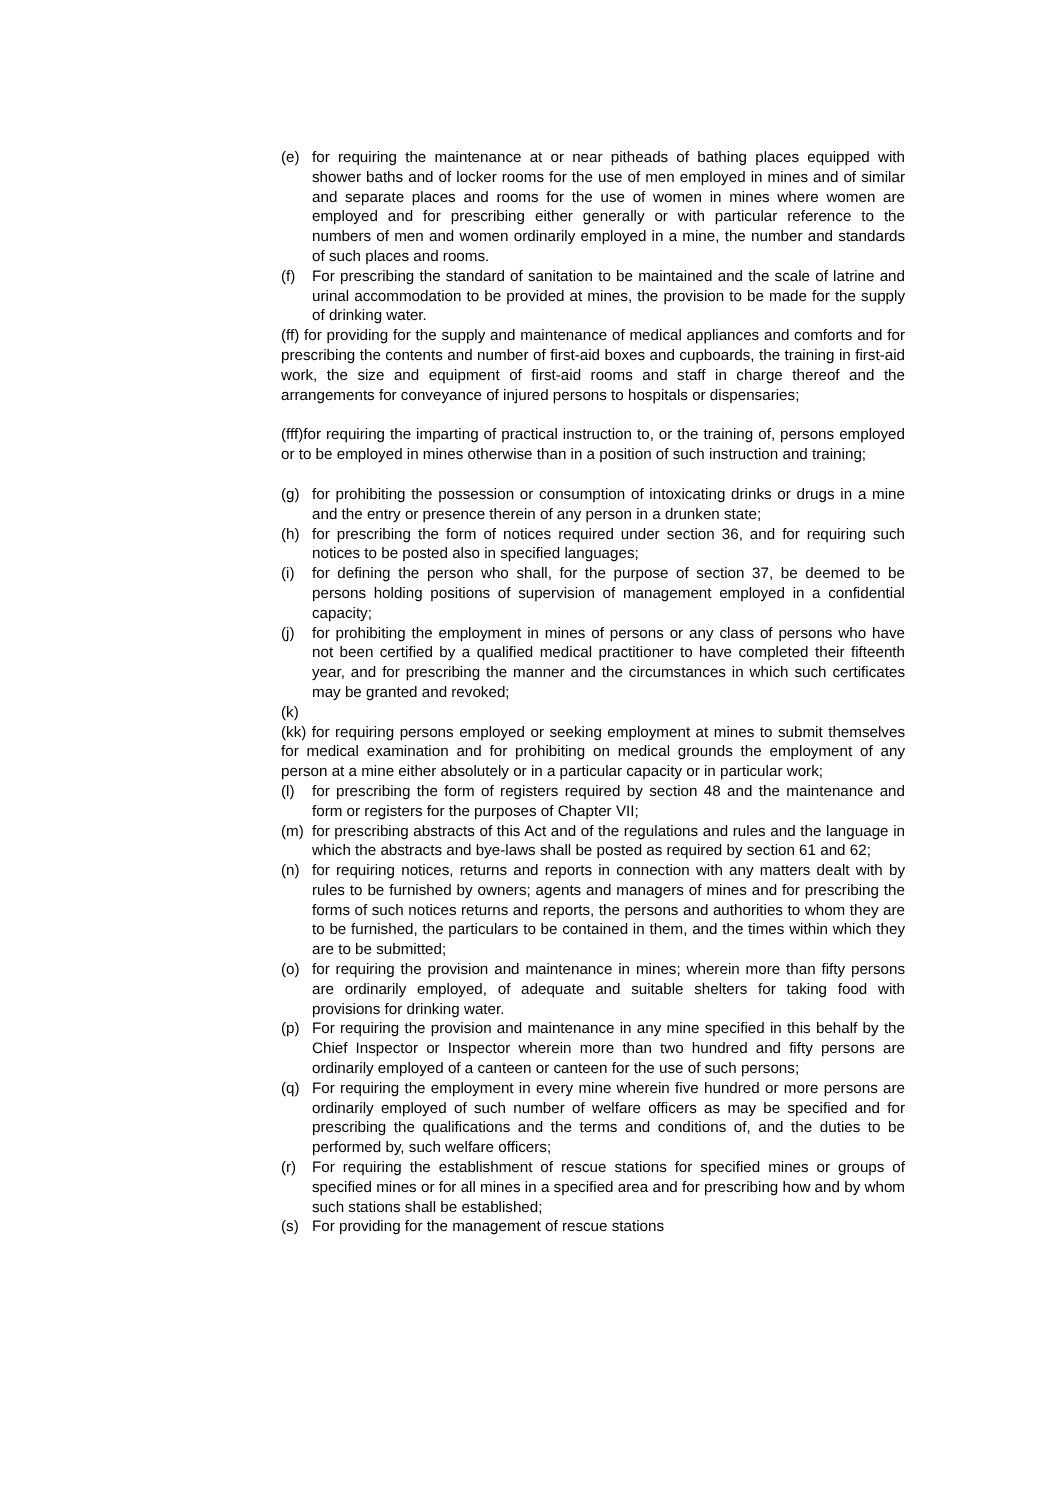(e) for requiring the maintenance at or near pitheads of bathing places equipped with shower baths and of locker rooms for the use of men employed in mines and of similar and separate places and rooms for the use of women in mines where women are employed and for prescribing either generally or with particular reference to the numbers of men and women ordinarily employed in a mine, the number and standards of such places and rooms.
(f) For prescribing the standard of sanitation to be maintained and the scale of latrine and urinal accommodation to be provided at mines, the provision to be made for the supply of drinking water.
(ff) for providing for the supply and maintenance of medical appliances and comforts and for prescribing the contents and number of first-aid boxes and cupboards, the training in first-aid work, the size and equipment of first-aid rooms and staff in charge thereof and the arrangements for conveyance of injured persons to hospitals or dispensaries;
(fff)for requiring the imparting of practical instruction to, or the training of, persons employed or to be employed in mines otherwise than in a position of such instruction and training;
(g) for prohibiting the possession or consumption of intoxicating drinks or drugs in a mine and the entry or presence therein of any person in a drunken state;
(h) for prescribing the form of notices required under section 36, and for requiring such notices to be posted also in specified languages;
(i) for defining the person who shall, for the purpose of section 37, be deemed to be persons holding positions of supervision of management employed in a confidential capacity;
(j) for prohibiting the employment in mines of persons or any class of persons who have not been certified by a qualified medical practitioner to have completed their fifteenth year, and for prescribing the manner and the circumstances in which such certificates may be granted and revoked;
(k)
(kk) for requiring persons employed or seeking employment at mines to submit themselves for medical examination and for prohibiting on medical grounds the employment of any person at a mine either absolutely or in a particular capacity or in particular work;
(l) for prescribing the form of registers required by section 48 and the maintenance and form or registers for the purposes of Chapter VII;
(m) for prescribing abstracts of this Act and of the regulations and rules and the language in which the abstracts and bye-laws shall be posted as required by section 61 and 62;
(n) for requiring notices, returns and reports in connection with any matters dealt with by rules to be furnished by owners; agents and managers of mines and for prescribing the forms of such notices returns and reports, the persons and authorities to whom they are to be furnished, the particulars to be contained in them, and the times within which they are to be submitted;
(o) for requiring the provision and maintenance in mines; wherein more than fifty persons are ordinarily employed, of adequate and suitable shelters for taking food with provisions for drinking water.
(p) For requiring the provision and maintenance in any mine specified in this behalf by the Chief Inspector or Inspector wherein more than two hundred and fifty persons are ordinarily employed of a canteen or canteen for the use of such persons;
(q) For requiring the employment in every mine wherein five hundred or more persons are ordinarily employed of such number of welfare officers as may be specified and for prescribing the qualifications and the terms and conditions of, and the duties to be performed by, such welfare officers;
(r) For requiring the establishment of rescue stations for specified mines or groups of specified mines or for all mines in a specified area and for prescribing how and by whom such stations shall be established;
(s) For providing for the management of rescue stations